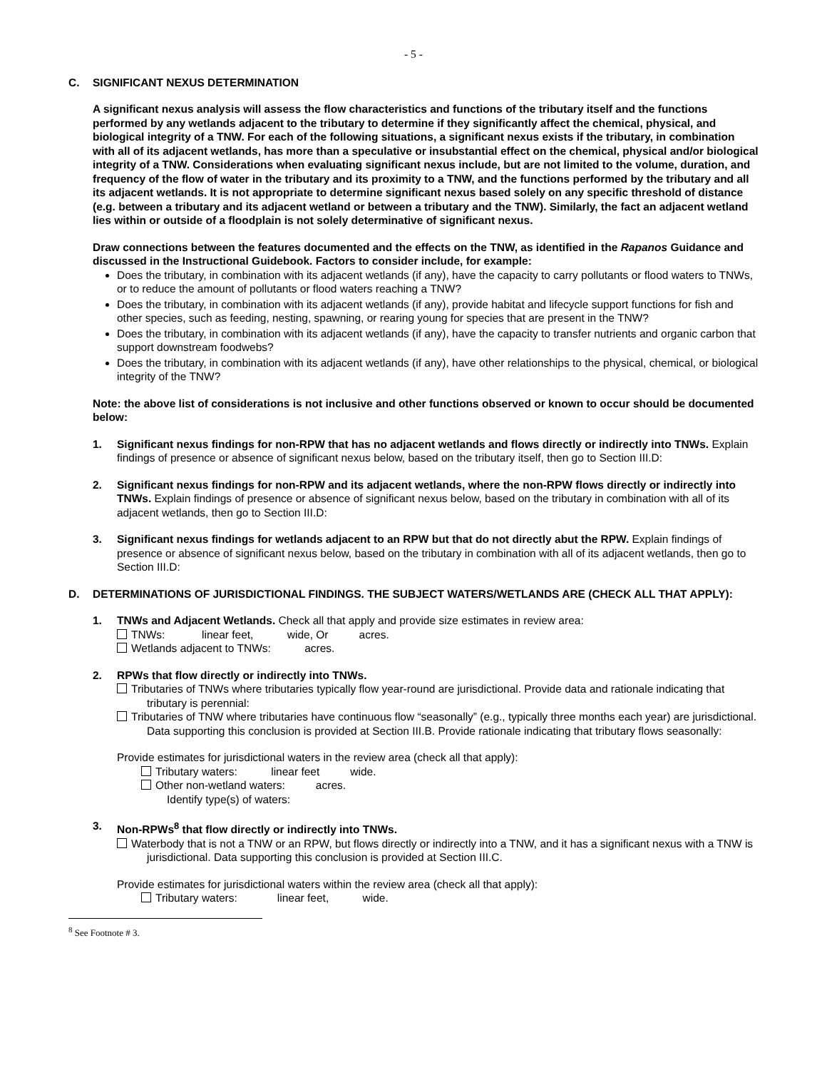- 5 -
C. SIGNIFICANT NEXUS DETERMINATION
A significant nexus analysis will assess the flow characteristics and functions of the tributary itself and the functions performed by any wetlands adjacent to the tributary to determine if they significantly affect the chemical, physical, and biological integrity of a TNW. For each of the following situations, a significant nexus exists if the tributary, in combination with all of its adjacent wetlands, has more than a speculative or insubstantial effect on the chemical, physical and/or biological integrity of a TNW. Considerations when evaluating significant nexus include, but are not limited to the volume, duration, and frequency of the flow of water in the tributary and its proximity to a TNW, and the functions performed by the tributary and all its adjacent wetlands. It is not appropriate to determine significant nexus based solely on any specific threshold of distance (e.g. between a tributary and its adjacent wetland or between a tributary and the TNW). Similarly, the fact an adjacent wetland lies within or outside of a floodplain is not solely determinative of significant nexus.
Draw connections between the features documented and the effects on the TNW, as identified in the Rapanos Guidance and discussed in the Instructional Guidebook. Factors to consider include, for example:
Does the tributary, in combination with its adjacent wetlands (if any), have the capacity to carry pollutants or flood waters to TNWs, or to reduce the amount of pollutants or flood waters reaching a TNW?
Does the tributary, in combination with its adjacent wetlands (if any), provide habitat and lifecycle support functions for fish and other species, such as feeding, nesting, spawning, or rearing young for species that are present in the TNW?
Does the tributary, in combination with its adjacent wetlands (if any), have the capacity to transfer nutrients and organic carbon that support downstream foodwebs?
Does the tributary, in combination with its adjacent wetlands (if any), have other relationships to the physical, chemical, or biological integrity of the TNW?
Note: the above list of considerations is not inclusive and other functions observed or known to occur should be documented below:
1. Significant nexus findings for non-RPW that has no adjacent wetlands and flows directly or indirectly into TNWs. Explain findings of presence or absence of significant nexus below, based on the tributary itself, then go to Section III.D:
2. Significant nexus findings for non-RPW and its adjacent wetlands, where the non-RPW flows directly or indirectly into TNWs. Explain findings of presence or absence of significant nexus below, based on the tributary in combination with all of its adjacent wetlands, then go to Section III.D:
3. Significant nexus findings for wetlands adjacent to an RPW but that do not directly abut the RPW. Explain findings of presence or absence of significant nexus below, based on the tributary in combination with all of its adjacent wetlands, then go to Section III.D:
D. DETERMINATIONS OF JURISDICTIONAL FINDINGS. THE SUBJECT WATERS/WETLANDS ARE (CHECK ALL THAT APPLY):
1. TNWs and Adjacent Wetlands. Check all that apply and provide size estimates in review area:
TNWs: linear feet, wide, Or acres.
Wetlands adjacent to TNWs: acres.
2. RPWs that flow directly or indirectly into TNWs.
Tributaries of TNWs where tributaries typically flow year-round are jurisdictional. Provide data and rationale indicating that tributary is perennial:
Tributaries of TNW where tributaries have continuous flow “seasonally” (e.g., typically three months each year) are jurisdictional. Data supporting this conclusion is provided at Section III.B. Provide rationale indicating that tributary flows seasonally:
Provide estimates for jurisdictional waters in the review area (check all that apply):
Tributary waters: linear feet wide.
Other non-wetland waters: acres.
Identify type(s) of waters:
3. Non-RPWs<sup>8</sup> that flow directly or indirectly into TNWs.
Waterbody that is not a TNW or an RPW, but flows directly or indirectly into a TNW, and it has a significant nexus with a TNW is jurisdictional. Data supporting this conclusion is provided at Section III.C.
Provide estimates for jurisdictional waters within the review area (check all that apply):
Tributary waters: linear feet, wide.
<sup>8</sup> See Footnote # 3.